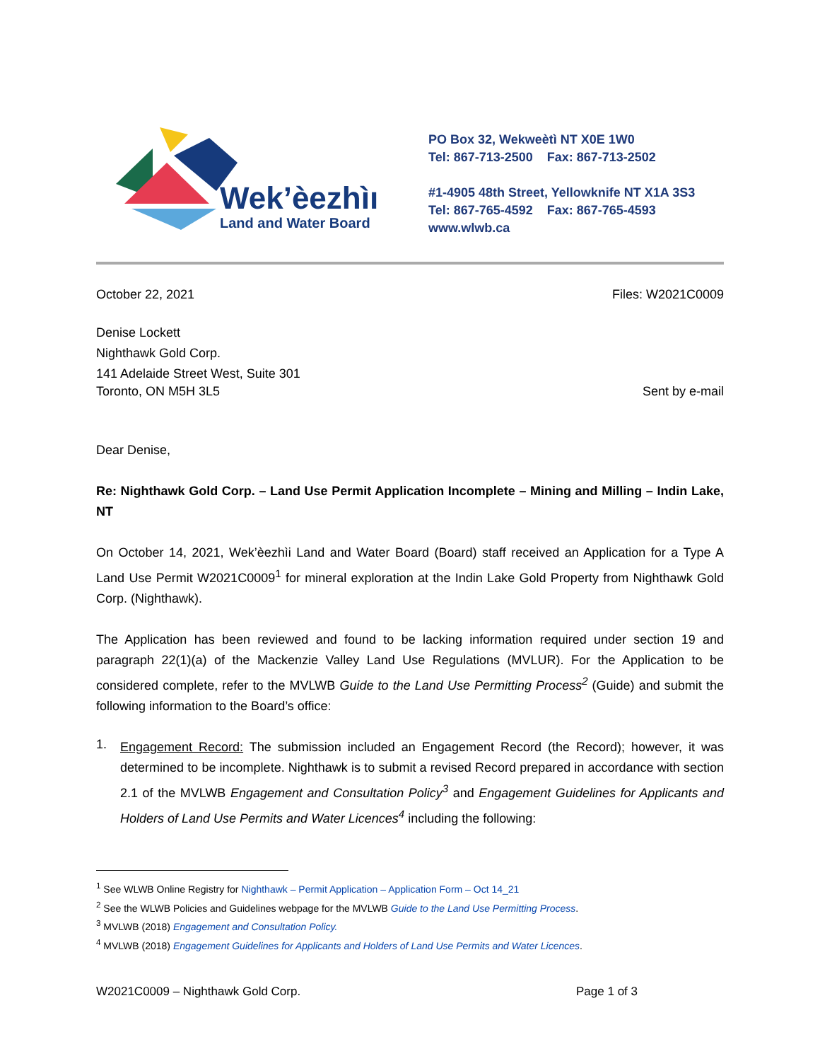Wek’èezhìı
Land and Water Board
PO Box 32, Wekweètì NT X0E 1W0
Tel: 867-713-2500 Fax: 867-713-2502
#1-4905 48th Street, Yellowknife NT X1A 3S3
Tel: 867-765-4592 Fax: 867-765-4593
www.wlwb.ca
October 22, 2021 Files: W2021C0009
Denise Lockett
Nighthawk Gold Corp.
141 Adelaide Street West, Suite 301
Toronto, ON M5H 3L5 Sent by e-mail
Dear Denise,
Re: Nighthawk Gold Corp. – Land Use Permit Application Incomplete – Mining and Milling – Indin Lake, NT
On October 14, 2021, Wek’èezhìi Land and Water Board (Board) staff received an Application for a Type A Land Use Permit W2021C0009<sup>1</sup> for mineral exploration at the Indin Lake Gold Property from Nighthawk Gold Corp. (Nighthawk).
The Application has been reviewed and found to be lacking information required under section 19 and paragraph 22(1)(a) of the Mackenzie Valley Land Use Regulations (MVLUR). For the Application to be considered complete, refer to the MVLWB Guide to the Land Use Permitting Process<sup>2</sup> (Guide) and submit the following information to the Board’s office:
1.
Engagement Record: The submission included an Engagement Record (the Record); however, it was determined to be incomplete. Nighthawk is to submit a revised Record prepared in accordance with section 2.1 of the MVLWB Engagement and Consultation Policy<sup>3</sup> and Engagement Guidelines for Applicants and Holders of Land Use Permits and Water Licences<sup>4</sup> including the following:
<sup>1</sup> See WLWB Online Registry for Nighthawk – Permit Application – Application Form – Oct 14_21
<sup>2</sup> See the WLWB Policies and Guidelines webpage for the MVLWB Guide to the Land Use Permitting Process.
<sup>3</sup> MVLWB (2018) Engagement and Consultation Policy.
<sup>4</sup> MVLWB (2018) Engagement Guidelines for Applicants and Holders of Land Use Permits and Water Licences.
W2021C0009 – Nighthawk Gold Corp. Page 1 of 3